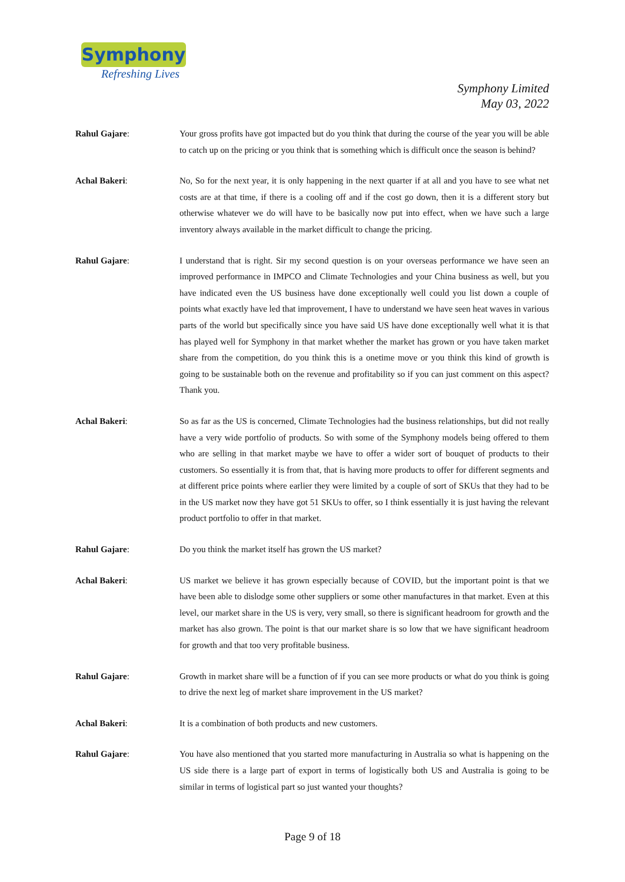Symphony
Refreshing Lives
Symphony Limited
May 03, 2022
Rahul Gajare: Your gross profits have got impacted but do you think that during the course of the year you will be able to catch up on the pricing or you think that is something which is difficult once the season is behind?
Achal Bakeri: No, So for the next year, it is only happening in the next quarter if at all and you have to see what net costs are at that time, if there is a cooling off and if the cost go down, then it is a different story but otherwise whatever we do will have to be basically now put into effect, when we have such a large inventory always available in the market difficult to change the pricing.
Rahul Gajare: I understand that is right. Sir my second question is on your overseas performance we have seen an improved performance in IMPCO and Climate Technologies and your China business as well, but you have indicated even the US business have done exceptionally well could you list down a couple of points what exactly have led that improvement, I have to understand we have seen heat waves in various parts of the world but specifically since you have said US have done exceptionally well what it is that has played well for Symphony in that market whether the market has grown or you have taken market share from the competition, do you think this is a onetime move or you think this kind of growth is going to be sustainable both on the revenue and profitability so if you can just comment on this aspect? Thank you.
Achal Bakeri: So as far as the US is concerned, Climate Technologies had the business relationships, but did not really have a very wide portfolio of products. So with some of the Symphony models being offered to them who are selling in that market maybe we have to offer a wider sort of bouquet of products to their customers. So essentially it is from that, that is having more products to offer for different segments and at different price points where earlier they were limited by a couple of sort of SKUs that they had to be in the US market now they have got 51 SKUs to offer, so I think essentially it is just having the relevant product portfolio to offer in that market.
Rahul Gajare: Do you think the market itself has grown the US market?
Achal Bakeri: US market we believe it has grown especially because of COVID, but the important point is that we have been able to dislodge some other suppliers or some other manufactures in that market. Even at this level, our market share in the US is very, very small, so there is significant headroom for growth and the market has also grown. The point is that our market share is so low that we have significant headroom for growth and that too very profitable business.
Rahul Gajare: Growth in market share will be a function of if you can see more products or what do you think is going to drive the next leg of market share improvement in the US market?
Achal Bakeri: It is a combination of both products and new customers.
Rahul Gajare: You have also mentioned that you started more manufacturing in Australia so what is happening on the US side there is a large part of export in terms of logistically both US and Australia is going to be similar in terms of logistical part so just wanted your thoughts?
Page 9 of 18